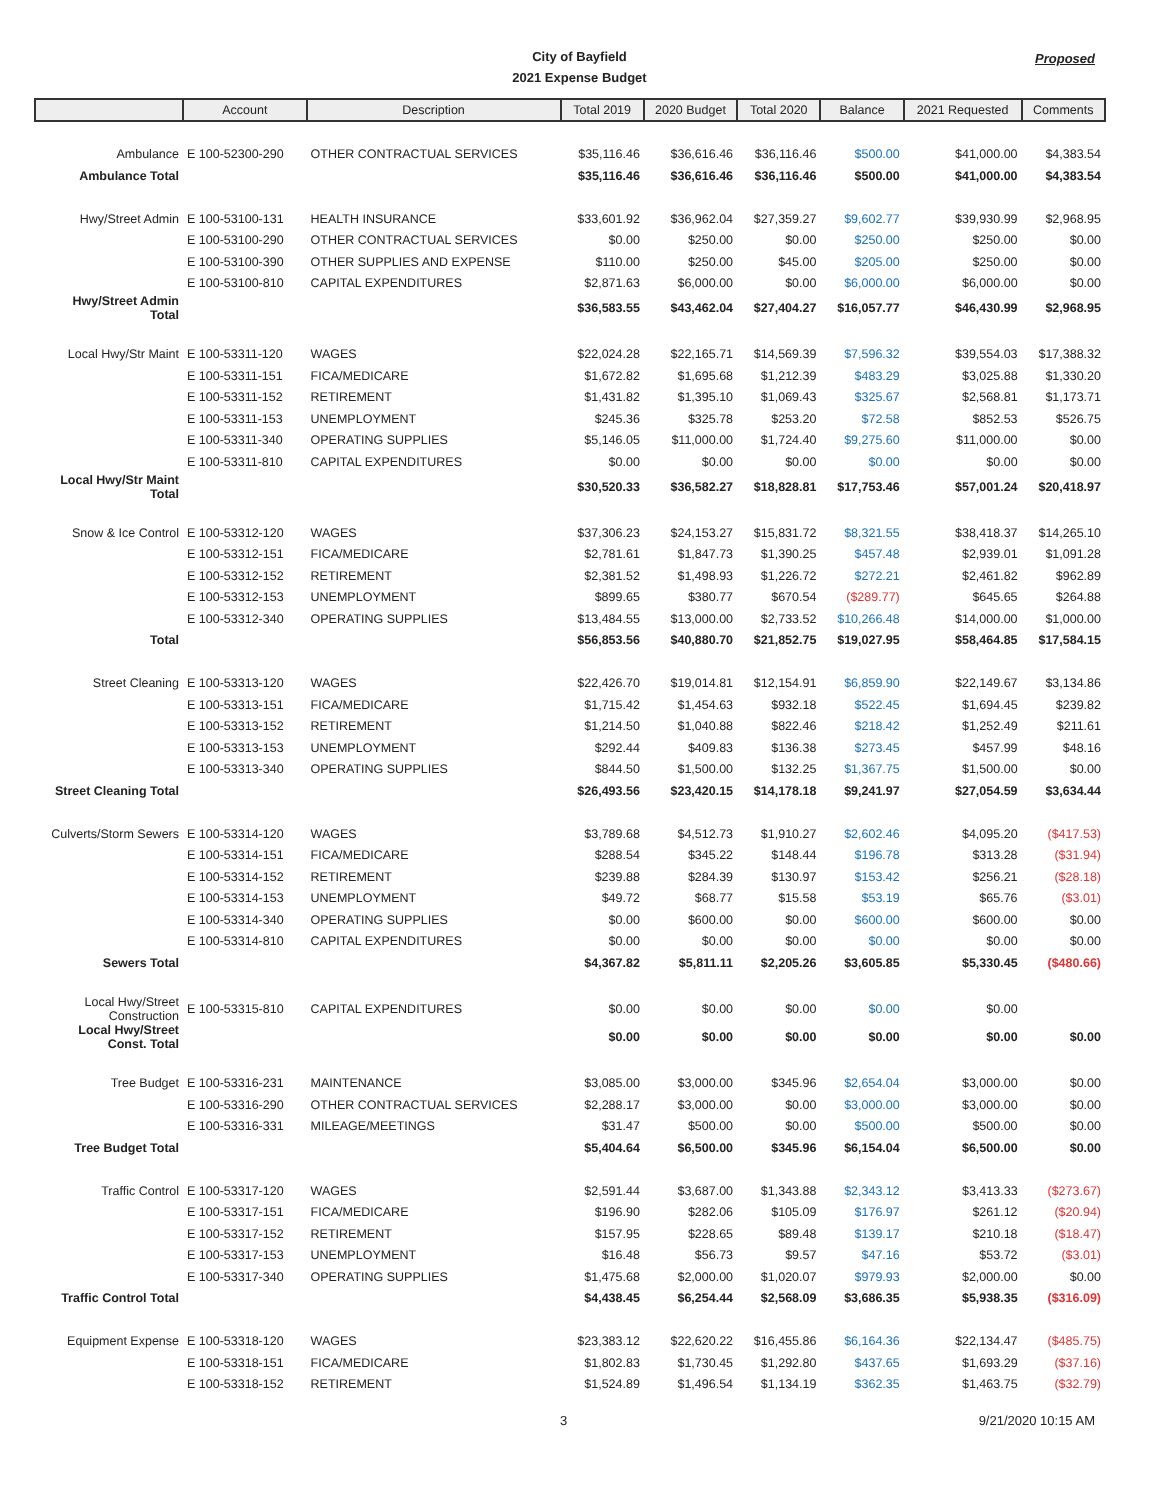City of Bayfield
2021 Expense Budget
Proposed
| | Account | Description | Total 2019 | 2020 Budget | Total 2020 | Balance | 2021 Requested | Comments |
| --- | --- | --- | --- | --- | --- | --- | --- | --- |
| Ambulance | E 100-52300-290 | OTHER CONTRACTUAL SERVICES | $35,116.46 | $36,616.46 | $36,116.46 | $500.00 | $41,000.00 | $4,383.54 |
| Ambulance Total | | | $35,116.46 | $36,616.46 | $36,116.46 | $500.00 | $41,000.00 | $4,383.54 |
| Hwy/Street Admin | E 100-53100-131 | HEALTH INSURANCE | $33,601.92 | $36,962.04 | $27,359.27 | $9,602.77 | $39,930.99 | $2,968.95 |
| | E 100-53100-290 | OTHER CONTRACTUAL SERVICES | $0.00 | $250.00 | $0.00 | $250.00 | $250.00 | $0.00 |
| | E 100-53100-390 | OTHER SUPPLIES AND EXPENSE | $110.00 | $250.00 | $45.00 | $205.00 | $250.00 | $0.00 |
| | E 100-53100-810 | CAPITAL EXPENDITURES | $2,871.63 | $6,000.00 | $0.00 | $6,000.00 | $6,000.00 | $0.00 |
| Hwy/Street Admin Total | | | $36,583.55 | $43,462.04 | $27,404.27 | $16,057.77 | $46,430.99 | $2,968.95 |
| Local Hwy/Str Maint | E 100-53311-120 | WAGES | $22,024.28 | $22,165.71 | $14,569.39 | $7,596.32 | $39,554.03 | $17,388.32 |
| | E 100-53311-151 | FICA/MEDICARE | $1,672.82 | $1,695.68 | $1,212.39 | $483.29 | $3,025.88 | $1,330.20 |
| | E 100-53311-152 | RETIREMENT | $1,431.82 | $1,395.10 | $1,069.43 | $325.67 | $2,568.81 | $1,173.71 |
| | E 100-53311-153 | UNEMPLOYMENT | $245.36 | $325.78 | $253.20 | $72.58 | $852.53 | $526.75 |
| | E 100-53311-340 | OPERATING SUPPLIES | $5,146.05 | $11,000.00 | $1,724.40 | $9,275.60 | $11,000.00 | $0.00 |
| | E 100-53311-810 | CAPITAL EXPENDITURES | $0.00 | $0.00 | $0.00 | $0.00 | $0.00 | $0.00 |
| Local Hwy/Str Maint Total | | | $30,520.33 | $36,582.27 | $18,828.81 | $17,753.46 | $57,001.24 | $20,418.97 |
| Snow & Ice Control | E 100-53312-120 | WAGES | $37,306.23 | $24,153.27 | $15,831.72 | $8,321.55 | $38,418.37 | $14,265.10 |
| | E 100-53312-151 | FICA/MEDICARE | $2,781.61 | $1,847.73 | $1,390.25 | $457.48 | $2,939.01 | $1,091.28 |
| | E 100-53312-152 | RETIREMENT | $2,381.52 | $1,498.93 | $1,226.72 | $272.21 | $2,461.82 | $962.89 |
| | E 100-53312-153 | UNEMPLOYMENT | $899.65 | $380.77 | $670.54 | ($289.77) | $645.65 | $264.88 |
| | E 100-53312-340 | OPERATING SUPPLIES | $13,484.55 | $13,000.00 | $2,733.52 | $10,266.48 | $14,000.00 | $1,000.00 |
| Total | | | $56,853.56 | $40,880.70 | $21,852.75 | $19,027.95 | $58,464.85 | $17,584.15 |
| Street Cleaning | E 100-53313-120 | WAGES | $22,426.70 | $19,014.81 | $12,154.91 | $6,859.90 | $22,149.67 | $3,134.86 |
| | E 100-53313-151 | FICA/MEDICARE | $1,715.42 | $1,454.63 | $932.18 | $522.45 | $1,694.45 | $239.82 |
| | E 100-53313-152 | RETIREMENT | $1,214.50 | $1,040.88 | $822.46 | $218.42 | $1,252.49 | $211.61 |
| | E 100-53313-153 | UNEMPLOYMENT | $292.44 | $409.83 | $136.38 | $273.45 | $457.99 | $48.16 |
| | E 100-53313-340 | OPERATING SUPPLIES | $844.50 | $1,500.00 | $132.25 | $1,367.75 | $1,500.00 | $0.00 |
| Street Cleaning Total | | | $26,493.56 | $23,420.15 | $14,178.18 | $9,241.97 | $27,054.59 | $3,634.44 |
| Culverts/Storm Sewers | E 100-53314-120 | WAGES | $3,789.68 | $4,512.73 | $1,910.27 | $2,602.46 | $4,095.20 | ($417.53) |
| | E 100-53314-151 | FICA/MEDICARE | $288.54 | $345.22 | $148.44 | $196.78 | $313.28 | ($31.94) |
| | E 100-53314-152 | RETIREMENT | $239.88 | $284.39 | $130.97 | $153.42 | $256.21 | ($28.18) |
| | E 100-53314-153 | UNEMPLOYMENT | $49.72 | $68.77 | $15.58 | $53.19 | $65.76 | ($3.01) |
| | E 100-53314-340 | OPERATING SUPPLIES | $0.00 | $600.00 | $0.00 | $600.00 | $600.00 | $0.00 |
| | E 100-53314-810 | CAPITAL EXPENDITURES | $0.00 | $0.00 | $0.00 | $0.00 | $0.00 | $0.00 |
| Sewers Total | | | $4,367.82 | $5,811.11 | $2,205.26 | $3,605.85 | $5,330.45 | ($480.66) |
| Local Hwy/Street Construction | E 100-53315-810 | CAPITAL EXPENDITURES | $0.00 | $0.00 | $0.00 | $0.00 | $0.00 | |
| Local Hwy/Street Const. Total | | | $0.00 | $0.00 | $0.00 | $0.00 | $0.00 | $0.00 |
| Tree Budget | E 100-53316-231 | MAINTENANCE | $3,085.00 | $3,000.00 | $345.96 | $2,654.04 | $3,000.00 | $0.00 |
| | E 100-53316-290 | OTHER CONTRACTUAL SERVICES | $2,288.17 | $3,000.00 | $0.00 | $3,000.00 | $3,000.00 | $0.00 |
| | E 100-53316-331 | MILEAGE/MEETINGS | $31.47 | $500.00 | $0.00 | $500.00 | $500.00 | $0.00 |
| Tree Budget Total | | | $5,404.64 | $6,500.00 | $345.96 | $6,154.04 | $6,500.00 | $0.00 |
| Traffic Control | E 100-53317-120 | WAGES | $2,591.44 | $3,687.00 | $1,343.88 | $2,343.12 | $3,413.33 | ($273.67) |
| | E 100-53317-151 | FICA/MEDICARE | $196.90 | $282.06 | $105.09 | $176.97 | $261.12 | ($20.94) |
| | E 100-53317-152 | RETIREMENT | $157.95 | $228.65 | $89.48 | $139.17 | $210.18 | ($18.47) |
| | E 100-53317-153 | UNEMPLOYMENT | $16.48 | $56.73 | $9.57 | $47.16 | $53.72 | ($3.01) |
| | E 100-53317-340 | OPERATING SUPPLIES | $1,475.68 | $2,000.00 | $1,020.07 | $979.93 | $2,000.00 | $0.00 |
| Traffic Control Total | | | $4,438.45 | $6,254.44 | $2,568.09 | $3,686.35 | $5,938.35 | ($316.09) |
| Equipment Expense | E 100-53318-120 | WAGES | $23,383.12 | $22,620.22 | $16,455.86 | $6,164.36 | $22,134.47 | ($485.75) |
| | E 100-53318-151 | FICA/MEDICARE | $1,802.83 | $1,730.45 | $1,292.80 | $437.65 | $1,693.29 | ($37.16) |
| | E 100-53318-152 | RETIREMENT | $1,524.89 | $1,496.54 | $1,134.19 | $362.35 | $1,463.75 | ($32.79) |
3 9/21/2020 10:15 AM